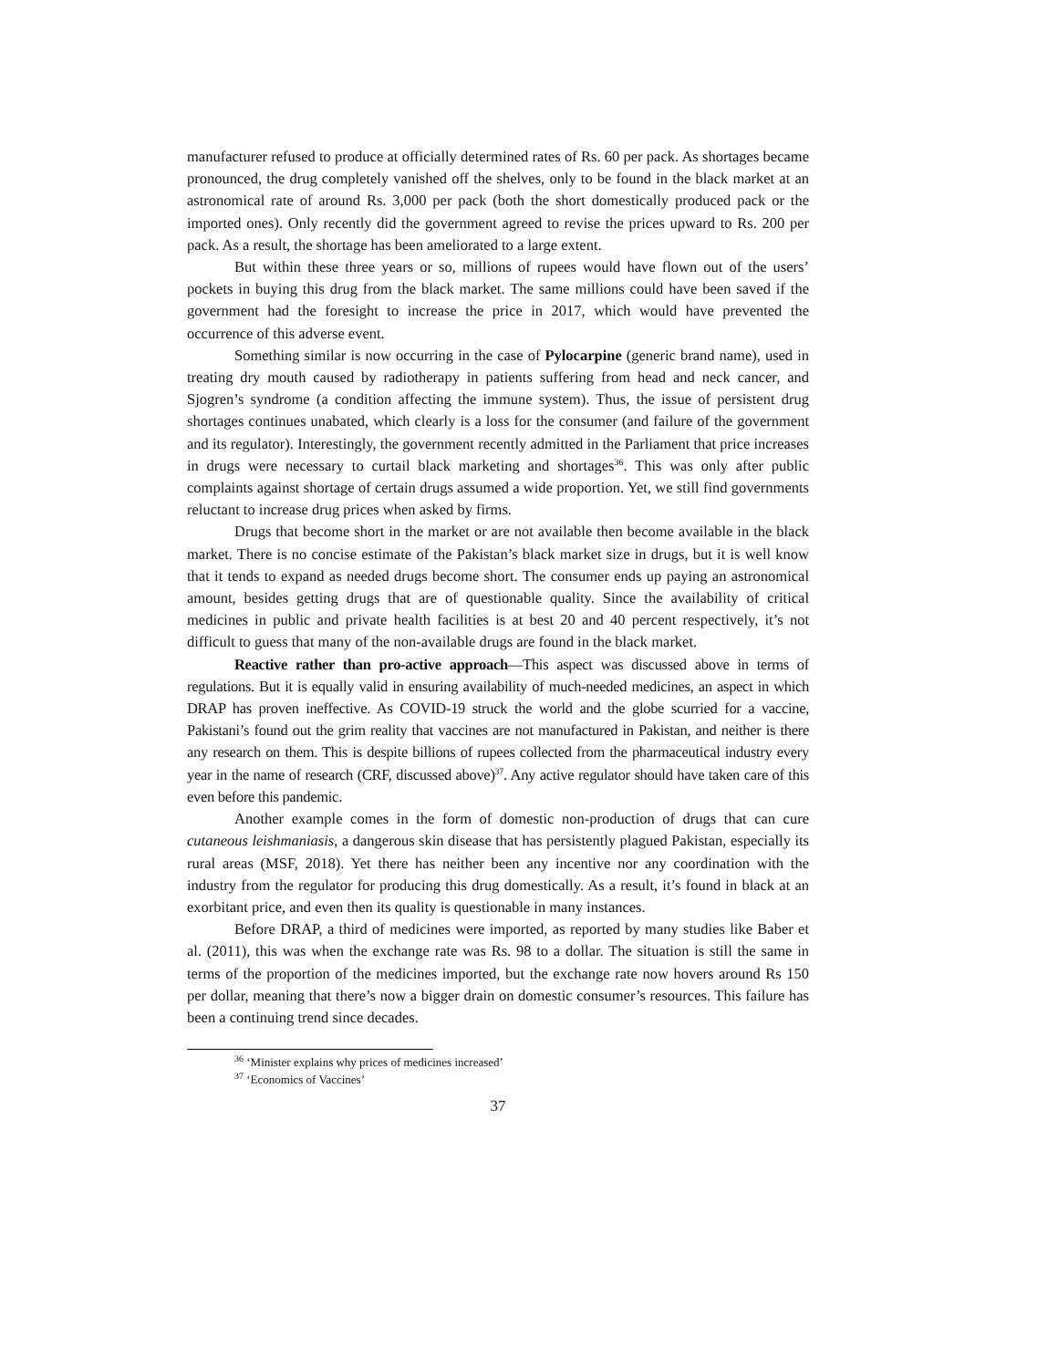manufacturer refused to produce at officially determined rates of Rs. 60 per pack. As shortages became pronounced, the drug completely vanished off the shelves, only to be found in the black market at an astronomical rate of around Rs. 3,000 per pack (both the short domestically produced pack or the imported ones). Only recently did the government agreed to revise the prices upward to Rs. 200 per pack. As a result, the shortage has been ameliorated to a large extent.
But within these three years or so, millions of rupees would have flown out of the users’ pockets in buying this drug from the black market. The same millions could have been saved if the government had the foresight to increase the price in 2017, which would have prevented the occurrence of this adverse event.
Something similar is now occurring in the case of Pylocarpine (generic brand name), used in treating dry mouth caused by radiotherapy in patients suffering from head and neck cancer, and Sjogren’s syndrome (a condition affecting the immune system). Thus, the issue of persistent drug shortages continues unabated, which clearly is a loss for the consumer (and failure of the government and its regulator). Interestingly, the government recently admitted in the Parliament that price increases in drugs were necessary to curtail black marketing and shortages<sup>36</sup>. This was only after public complaints against shortage of certain drugs assumed a wide proportion. Yet, we still find governments reluctant to increase drug prices when asked by firms.
Drugs that become short in the market or are not available then become available in the black market. There is no concise estimate of the Pakistan’s black market size in drugs, but it is well know that it tends to expand as needed drugs become short. The consumer ends up paying an astronomical amount, besides getting drugs that are of questionable quality. Since the availability of critical medicines in public and private health facilities is at best 20 and 40 percent respectively, it’s not difficult to guess that many of the non-available drugs are found in the black market.
Reactive rather than pro-active approach—This aspect was discussed above in terms of regulations. But it is equally valid in ensuring availability of much-needed medicines, an aspect in which DRAP has proven ineffective. As COVID-19 struck the world and the globe scurried for a vaccine, Pakistani’s found out the grim reality that vaccines are not manufactured in Pakistan, and neither is there any research on them. This is despite billions of rupees collected from the pharmaceutical industry every year in the name of research (CRF, discussed above)<sup>37</sup>. Any active regulator should have taken care of this even before this pandemic.
Another example comes in the form of domestic non-production of drugs that can cure cutaneous leishmaniasis, a dangerous skin disease that has persistently plagued Pakistan, especially its rural areas (MSF, 2018). Yet there has neither been any incentive nor any coordination with the industry from the regulator for producing this drug domestically. As a result, it’s found in black at an exorbitant price, and even then its quality is questionable in many instances.
Before DRAP, a third of medicines were imported, as reported by many studies like Baber et al. (2011), this was when the exchange rate was Rs. 98 to a dollar. The situation is still the same in terms of the proportion of the medicines imported, but the exchange rate now hovers around Rs 150 per dollar, meaning that there’s now a bigger drain on domestic consumer’s resources. This failure has been a continuing trend since decades.
<sup>36</sup> ‘Minister explains why prices of medicines increased’
<sup>37</sup> ‘Economics of Vaccines’
37